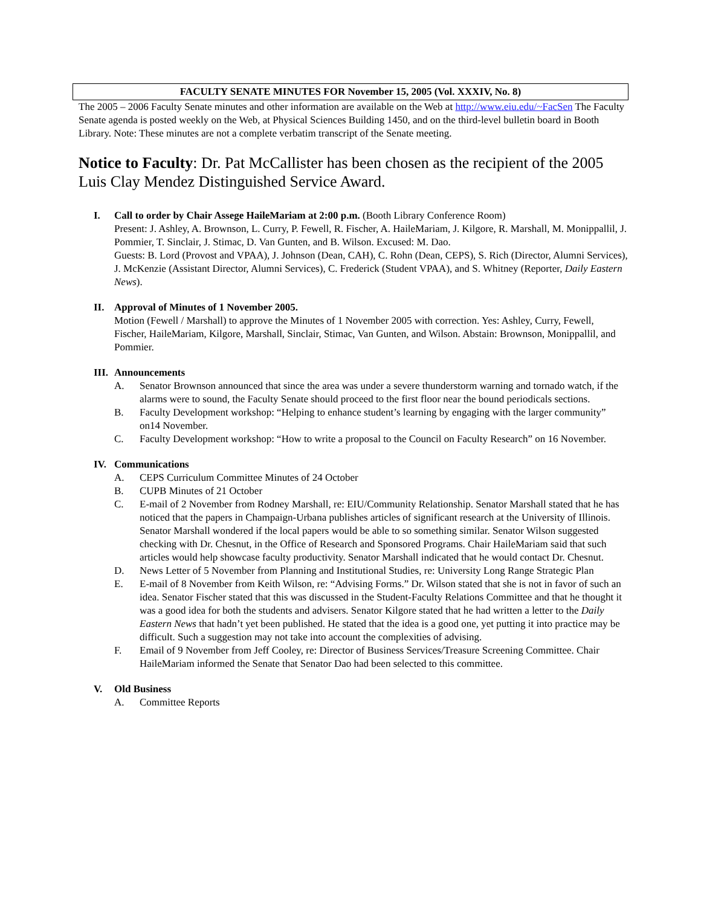FACULTY SENATE MINUTES FOR November 15, 2005 (Vol. XXXIV, No. 8)
The 2005 – 2006 Faculty Senate minutes and other information are available on the Web at http://www.eiu.edu/~FacSen The Faculty Senate agenda is posted weekly on the Web, at Physical Sciences Building 1450, and on the third-level bulletin board in Booth Library. Note: These minutes are not a complete verbatim transcript of the Senate meeting.
Notice to Faculty: Dr. Pat McCallister has been chosen as the recipient of the 2005 Luis Clay Mendez Distinguished Service Award.
I. Call to order by Chair Assege HaileMariam at 2:00 p.m. (Booth Library Conference Room)
Present: J. Ashley, A. Brownson, L. Curry, P. Fewell, R. Fischer, A. HaileMariam, J. Kilgore, R. Marshall, M. Monippallil, J. Pommier, T. Sinclair, J. Stimac, D. Van Gunten, and B. Wilson. Excused: M. Dao.
Guests: B. Lord (Provost and VPAA), J. Johnson (Dean, CAH), C. Rohn (Dean, CEPS), S. Rich (Director, Alumni Services), J. McKenzie (Assistant Director, Alumni Services), C. Frederick (Student VPAA), and S. Whitney (Reporter, Daily Eastern News).
II. Approval of Minutes of 1 November 2005.
Motion (Fewell / Marshall) to approve the Minutes of 1 November 2005 with correction. Yes: Ashley, Curry, Fewell, Fischer, HaileMariam, Kilgore, Marshall, Sinclair, Stimac, Van Gunten, and Wilson. Abstain: Brownson, Monippallil, and Pommier.
III. Announcements
A. Senator Brownson announced that since the area was under a severe thunderstorm warning and tornado watch, if the alarms were to sound, the Faculty Senate should proceed to the first floor near the bound periodicals sections.
B. Faculty Development workshop: “Helping to enhance student’s learning by engaging with the larger community” on14 November.
C. Faculty Development workshop: “How to write a proposal to the Council on Faculty Research” on 16 November.
IV. Communications
A. CEPS Curriculum Committee Minutes of 24 October
B. CUPB Minutes of 21 October
C. E-mail of 2 November from Rodney Marshall, re: EIU/Community Relationship. Senator Marshall stated that he has noticed that the papers in Champaign-Urbana publishes articles of significant research at the University of Illinois. Senator Marshall wondered if the local papers would be able to so something similar. Senator Wilson suggested checking with Dr. Chesnut, in the Office of Research and Sponsored Programs. Chair HaileMariam said that such articles would help showcase faculty productivity. Senator Marshall indicated that he would contact Dr. Chesnut.
D. News Letter of 5 November from Planning and Institutional Studies, re: University Long Range Strategic Plan
E. E-mail of 8 November from Keith Wilson, re: “Advising Forms.” Dr. Wilson stated that she is not in favor of such an idea. Senator Fischer stated that this was discussed in the Student-Faculty Relations Committee and that he thought it was a good idea for both the students and advisers. Senator Kilgore stated that he had written a letter to the Daily Eastern News that hadn’t yet been published. He stated that the idea is a good one, yet putting it into practice may be difficult. Such a suggestion may not take into account the complexities of advising.
F. Email of 9 November from Jeff Cooley, re: Director of Business Services/Treasure Screening Committee. Chair HaileMariam informed the Senate that Senator Dao had been selected to this committee.
V. Old Business
A. Committee Reports